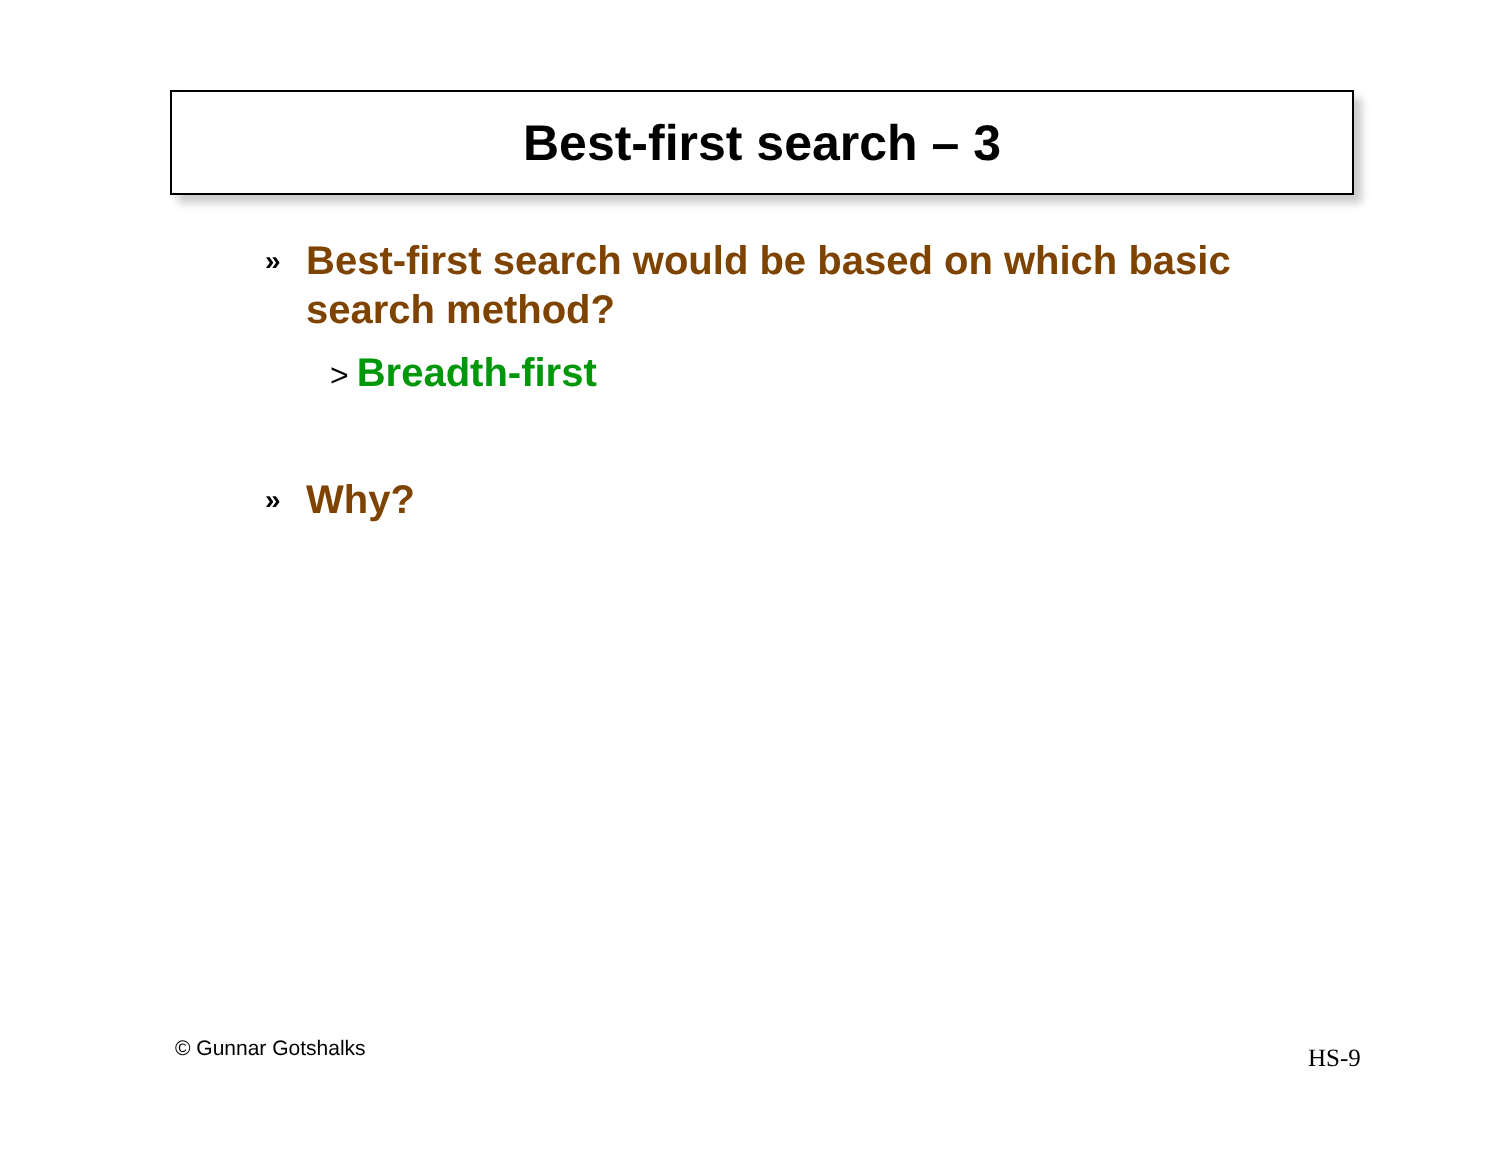Best-first search – 3
» Best-first search would be based on which basic search method?
> Breadth-first
» Why?
© Gunnar Gotshalks HS-9